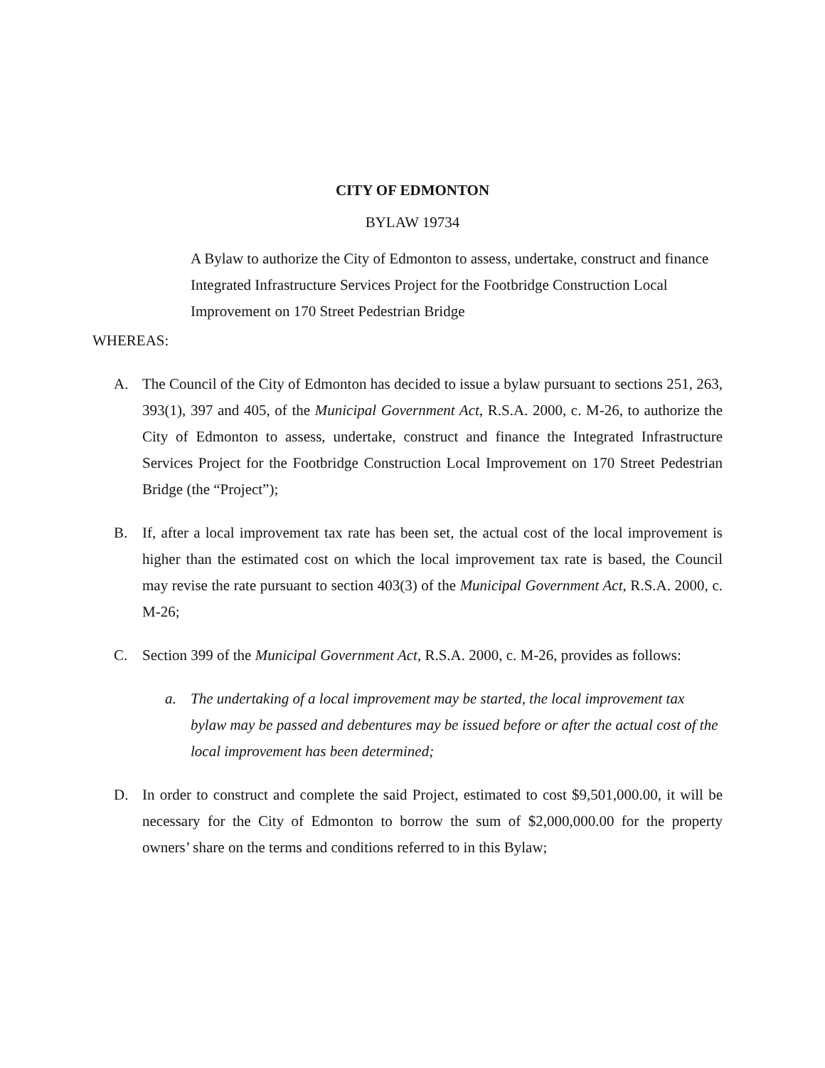CITY OF EDMONTON
BYLAW 19734
A Bylaw to authorize the City of Edmonton to assess, undertake, construct and finance Integrated Infrastructure Services Project for the Footbridge Construction Local Improvement on 170 Street Pedestrian Bridge
WHEREAS:
A. The Council of the City of Edmonton has decided to issue a bylaw pursuant to sections 251, 263, 393(1), 397 and 405, of the Municipal Government Act, R.S.A. 2000, c. M-26, to authorize the City of Edmonton to assess, undertake, construct and finance the Integrated Infrastructure Services Project for the Footbridge Construction Local Improvement on 170 Street Pedestrian Bridge (the “Project”);
B. If, after a local improvement tax rate has been set, the actual cost of the local improvement is higher than the estimated cost on which the local improvement tax rate is based, the Council may revise the rate pursuant to section 403(3) of the Municipal Government Act, R.S.A. 2000, c. M-26;
C. Section 399 of the Municipal Government Act, R.S.A. 2000, c. M-26, provides as follows:
a. The undertaking of a local improvement may be started, the local improvement tax bylaw may be passed and debentures may be issued before or after the actual cost of the local improvement has been determined;
D. In order to construct and complete the said Project, estimated to cost $9,501,000.00, it will be necessary for the City of Edmonton to borrow the sum of $2,000,000.00 for the property owners’ share on the terms and conditions referred to in this Bylaw;